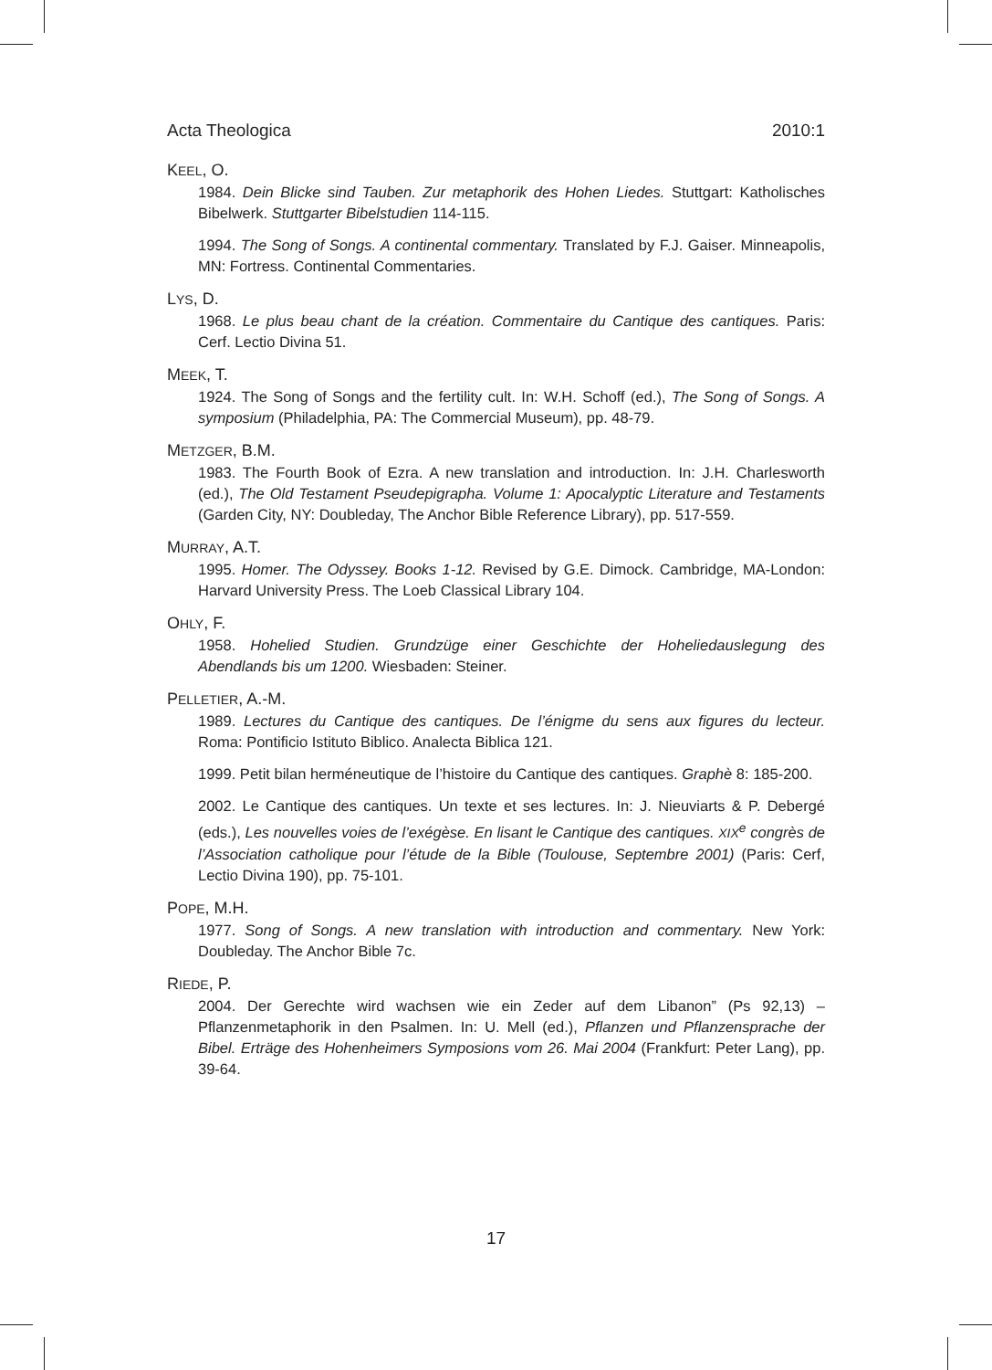Acta Theologica 2010:1
KEEL, O.
1984. Dein Blicke sind Tauben. Zur metaphorik des Hohen Liedes. Stuttgart: Katholisches Bibelwerk. Stuttgarter Bibelstudien 114-115.
1994. The Song of Songs. A continental commentary. Translated by F.J. Gaiser. Minneapolis, MN: Fortress. Continental Commentaries.
LYS, D.
1968. Le plus beau chant de la création. Commentaire du Cantique des cantiques. Paris: Cerf. Lectio Divina 51.
MEEK, T.
1924. The Song of Songs and the fertility cult. In: W.H. Schoff (ed.), The Song of Songs. A symposium (Philadelphia, PA: The Commercial Museum), pp. 48-79.
METZGER, B.M.
1983. The Fourth Book of Ezra. A new translation and introduction. In: J.H. Charlesworth (ed.), The Old Testament Pseudepigrapha. Volume 1: Apocalyptic Literature and Testaments (Garden City, NY: Doubleday, The Anchor Bible Reference Library), pp. 517-559.
MURRAY, A.T.
1995. Homer. The Odyssey. Books 1-12. Revised by G.E. Dimock. Cambridge, MA-London: Harvard University Press. The Loeb Classical Library 104.
OHLY, F.
1958. Hohelied Studien. Grundzüge einer Geschichte der Hoheliedauslegung des Abendlands bis um 1200. Wiesbaden: Steiner.
PELLETIER, A.-M.
1989. Lectures du Cantique des cantiques. De l’énigme du sens aux figures du lecteur. Roma: Pontificio Istituto Biblico. Analecta Biblica 121.
1999. Petit bilan herméneutique de l’histoire du Cantique des cantiques. Graphè 8: 185-200.
2002. Le Cantique des cantiques. Un texte et ses lectures. In: J. Nieuviarts & P. Debergé (eds.), Les nouvelles voies de l’exégèse. En lisant le Cantique des cantiques. XIX<sup>e</sup> congrès de l’Association catholique pour l’étude de la Bible (Toulouse, Septembre 2001) (Paris: Cerf, Lectio Divina 190), pp. 75-101.
POPE, M.H.
1977. Song of Songs. A new translation with introduction and commentary. New York: Doubleday. The Anchor Bible 7c.
RIEDE, P.
2004. Der Gerechte wird wachsen wie ein Zeder auf dem Libanon” (Ps 92,13) – Pflanzenmetaphorik in den Psalmen. In: U. Mell (ed.), Pflanzen und Pflanzensprache der Bibel. Erträge des Hohenheimers Symposions vom 26. Mai 2004 (Frankfurt: Peter Lang), pp. 39-64.
17